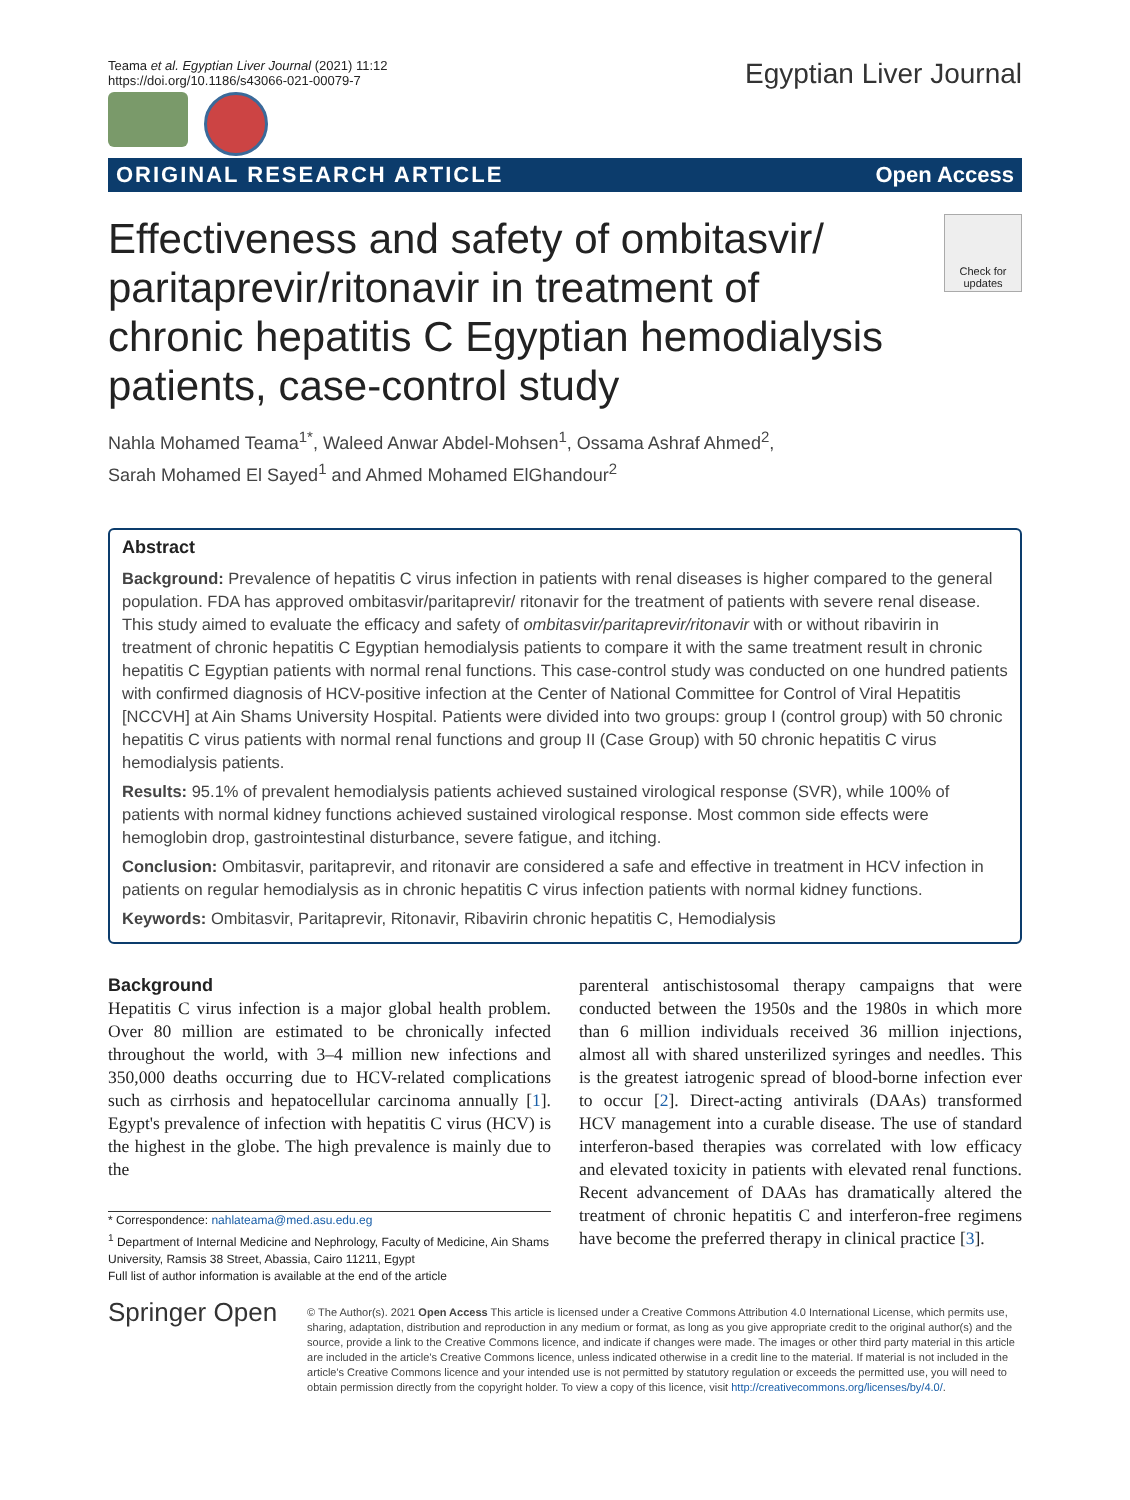Teama et al. Egyptian Liver Journal (2021) 11:12
https://doi.org/10.1186/s43066-021-00079-7
Egyptian Liver Journal
ORIGINAL RESEARCH ARTICLE Open Access
Effectiveness and safety of ombitasvir/ paritaprevir/ritonavir in treatment of chronic hepatitis C Egyptian hemodialysis patients, case-control study
Check for updates
Nahla Mohamed Teama<sup>1*</sup>, Waleed Anwar Abdel-Mohsen<sup>1</sup>, Ossama Ashraf Ahmed<sup>2</sup>,
Sarah Mohamed El Sayed<sup>1</sup> and Ahmed Mohamed ElGhandour<sup>2</sup>
Abstract
Background: Prevalence of hepatitis C virus infection in patients with renal diseases is higher compared to the general population. FDA has approved ombitasvir/paritaprevir/ ritonavir for the treatment of patients with severe renal disease. This study aimed to evaluate the efficacy and safety of ombitasvir/paritaprevir/ritonavir with or without ribavirin in treatment of chronic hepatitis C Egyptian hemodialysis patients to compare it with the same treatment result in chronic hepatitis C Egyptian patients with normal renal functions. This case-control study was conducted on one hundred patients with confirmed diagnosis of HCV-positive infection at the Center of National Committee for Control of Viral Hepatitis [NCCVH] at Ain Shams University Hospital. Patients were divided into two groups: group I (control group) with 50 chronic hepatitis C virus patients with normal renal functions and group II (Case Group) with 50 chronic hepatitis C virus hemodialysis patients.
Results: 95.1% of prevalent hemodialysis patients achieved sustained virological response (SVR), while 100% of patients with normal kidney functions achieved sustained virological response. Most common side effects were hemoglobin drop, gastrointestinal disturbance, severe fatigue, and itching.
Conclusion: Ombitasvir, paritaprevir, and ritonavir are considered a safe and effective in treatment in HCV infection in patients on regular hemodialysis as in chronic hepatitis C virus infection patients with normal kidney functions.
Keywords: Ombitasvir, Paritaprevir, Ritonavir, Ribavirin chronic hepatitis C, Hemodialysis
Background
Hepatitis C virus infection is a major global health problem. Over 80 million are estimated to be chronically infected throughout the world, with 3–4 million new infections and 350,000 deaths occurring due to HCV-related complications such as cirrhosis and hepatocellular carcinoma annually [1]. Egypt's prevalence of infection with hepatitis C virus (HCV) is the highest in the globe. The high prevalence is mainly due to the
* Correspondence: nahlateama@med.asu.edu.eg
<sup>1</sup> Department of Internal Medicine and Nephrology, Faculty of Medicine, Ain Shams University, Ramsis 38 Street, Abassia, Cairo 11211, Egypt
Full list of author information is available at the end of the article
parenteral antischistosomal therapy campaigns that were conducted between the 1950s and the 1980s in which more than 6 million individuals received 36 million injections, almost all with shared unsterilized syringes and needles. This is the greatest iatrogenic spread of blood-borne infection ever to occur [2]. Direct-acting antivirals (DAAs) transformed HCV management into a curable disease. The use of standard interferon-based therapies was correlated with low efficacy and elevated toxicity in patients with elevated renal functions. Recent advancement of DAAs has dramatically altered the treatment of chronic hepatitis C and interferon-free regimens have become the preferred therapy in clinical practice [3].
Springer Open
© The Author(s). 2021 Open Access This article is licensed under a Creative Commons Attribution 4.0 International License, which permits use, sharing, adaptation, distribution and reproduction in any medium or format, as long as you give appropriate credit to the original author(s) and the source, provide a link to the Creative Commons licence, and indicate if changes were made. The images or other third party material in this article are included in the article's Creative Commons licence, unless indicated otherwise in a credit line to the material. If material is not included in the article's Creative Commons licence and your intended use is not permitted by statutory regulation or exceeds the permitted use, you will need to obtain permission directly from the copyright holder. To view a copy of this licence, visit http://creativecommons.org/licenses/by/4.0/.